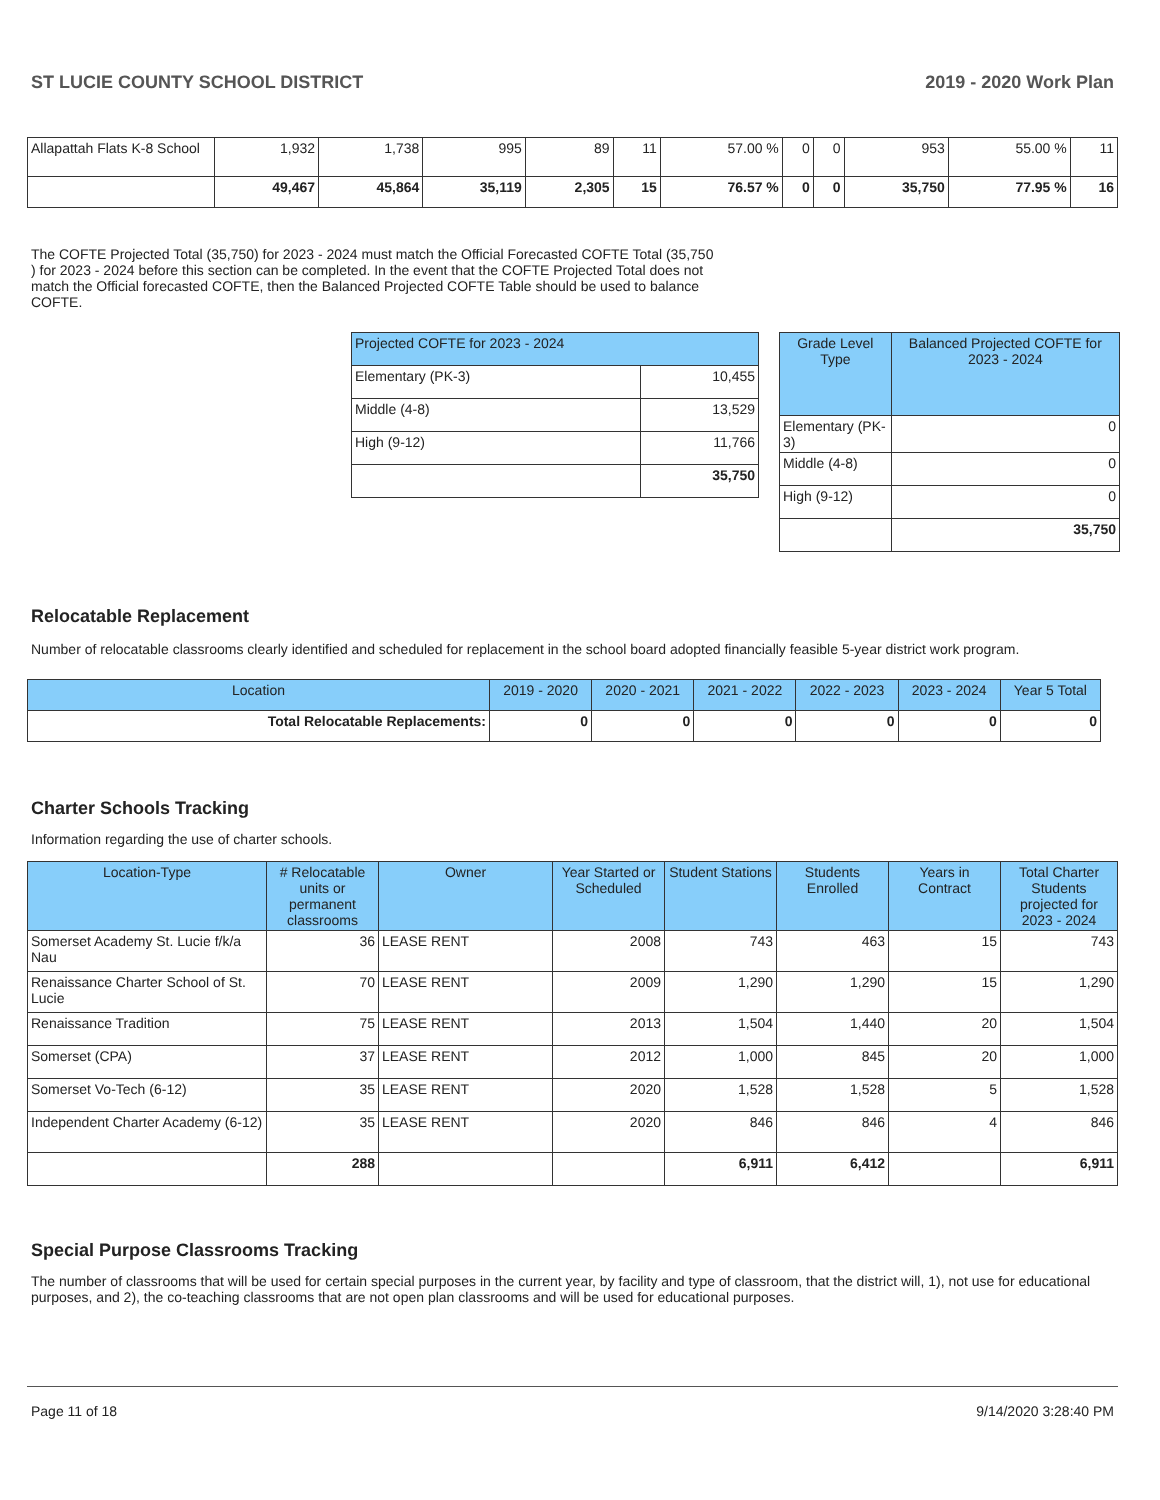ST LUCIE COUNTY SCHOOL DISTRICT 2019 - 2020 Work Plan
| Allapattah Flats K-8 School | 1,932 | 1,738 | 995 | 89 | 11 | 57.00 % | 0 | 0 | 953 | 55.00 % | 11 |
| | 49,467 | 45,864 | 35,119 | 2,305 | 15 | 76.57 % | 0 | 0 | 35,750 | 77.95 % | 16 |
The COFTE Projected Total (35,750) for 2023 - 2024 must match the Official Forecasted COFTE Total (35,750 ) for 2023 - 2024 before this section can be completed. In the event that the COFTE Projected Total does not match the Official forecasted COFTE, then the Balanced Projected COFTE Table should be used to balance COFTE.
| Projected COFTE for 2023 - 2024 | |
| --- | --- |
| Elementary (PK-3) | 10,455 |
| Middle (4-8) | 13,529 |
| High (9-12) | 11,766 |
| | 35,750 |
| Grade Level Type | Balanced Projected COFTE for 2023 - 2024 |
| --- | --- |
| Elementary (PK-3) | 0 |
| Middle (4-8) | 0 |
| High (9-12) | 0 |
| | 35,750 |
Relocatable Replacement
Number of relocatable classrooms clearly identified and scheduled for replacement in the school board adopted financially feasible 5-year district work program.
| Location | 2019 - 2020 | 2020 - 2021 | 2021 - 2022 | 2022 - 2023 | 2023 - 2024 | Year 5 Total |
| --- | --- | --- | --- | --- | --- | --- |
| Total Relocatable Replacements: | 0 | 0 | 0 | 0 | 0 | 0 |
Charter Schools Tracking
Information regarding the use of charter schools.
| Location-Type | # Relocatable units or permanent classrooms | Owner | Year Started or Scheduled | Student Stations | Students Enrolled | Years in Contract | Total Charter Students projected for 2023 - 2024 |
| --- | --- | --- | --- | --- | --- | --- | --- |
| Somerset Academy St. Lucie f/k/a Nau | 36 | LEASE RENT | 2008 | 743 | 463 | 15 | 743 |
| Renaissance Charter School of St. Lucie | 70 | LEASE RENT | 2009 | 1,290 | 1,290 | 15 | 1,290 |
| Renaissance Tradition | 75 | LEASE RENT | 2013 | 1,504 | 1,440 | 20 | 1,504 |
| Somerset (CPA) | 37 | LEASE RENT | 2012 | 1,000 | 845 | 20 | 1,000 |
| Somerset Vo-Tech (6-12) | 35 | LEASE RENT | 2020 | 1,528 | 1,528 | 5 | 1,528 |
| Independent Charter Academy (6-12) | 35 | LEASE RENT | 2020 | 846 | 846 | 4 | 846 |
| | 288 | | | 6,911 | 6,412 | | 6,911 |
Special Purpose Classrooms Tracking
The number of classrooms that will be used for certain special purposes in the current year, by facility and type of classroom, that the district will, 1), not use for educational purposes, and 2), the co-teaching classrooms that are not open plan classrooms and will be used for educational purposes.
Page 11 of 18 9/14/2020 3:28:40 PM